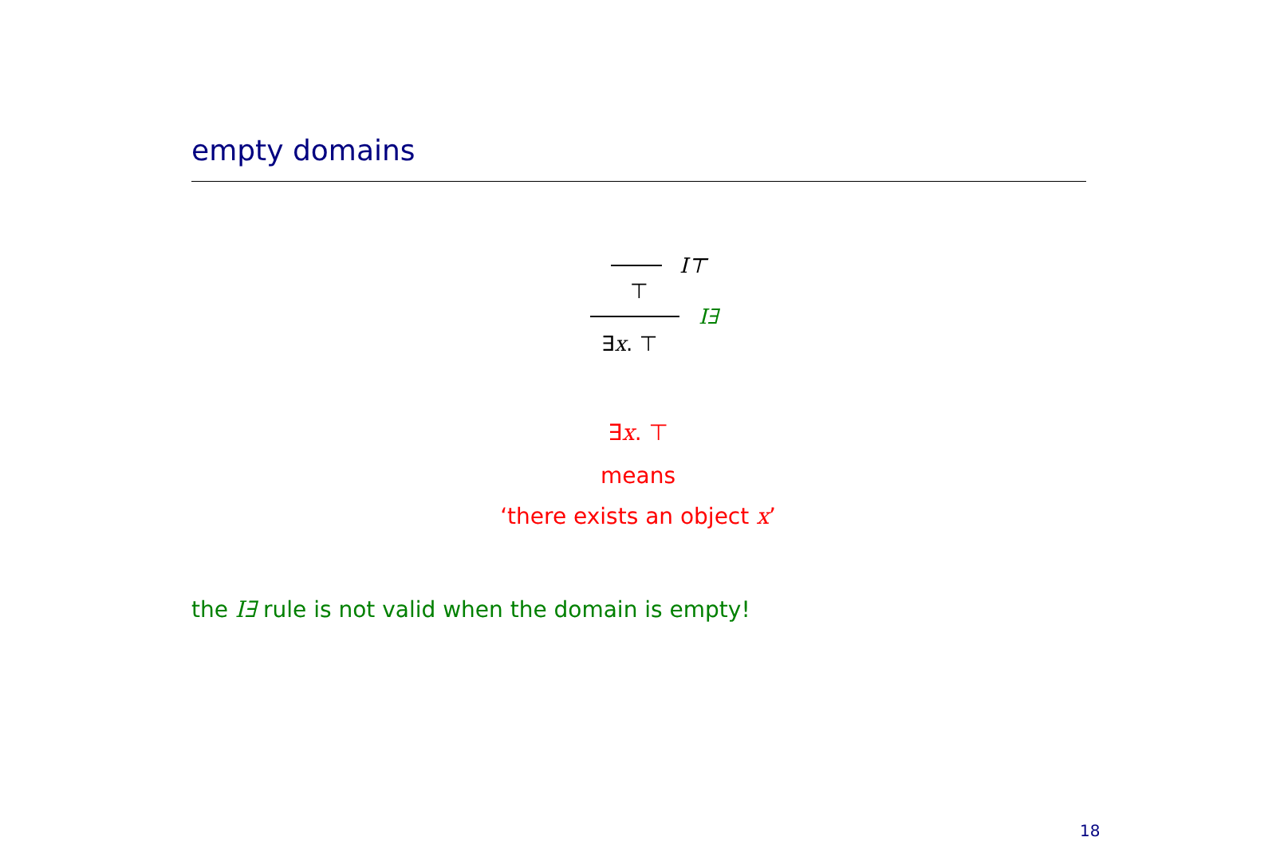empty domains
I⊤
⊤
I∃
∃x. ⊤
∃x. ⊤
means
‘there exists an object x’
the I∃ rule is not valid when the domain is empty!
18